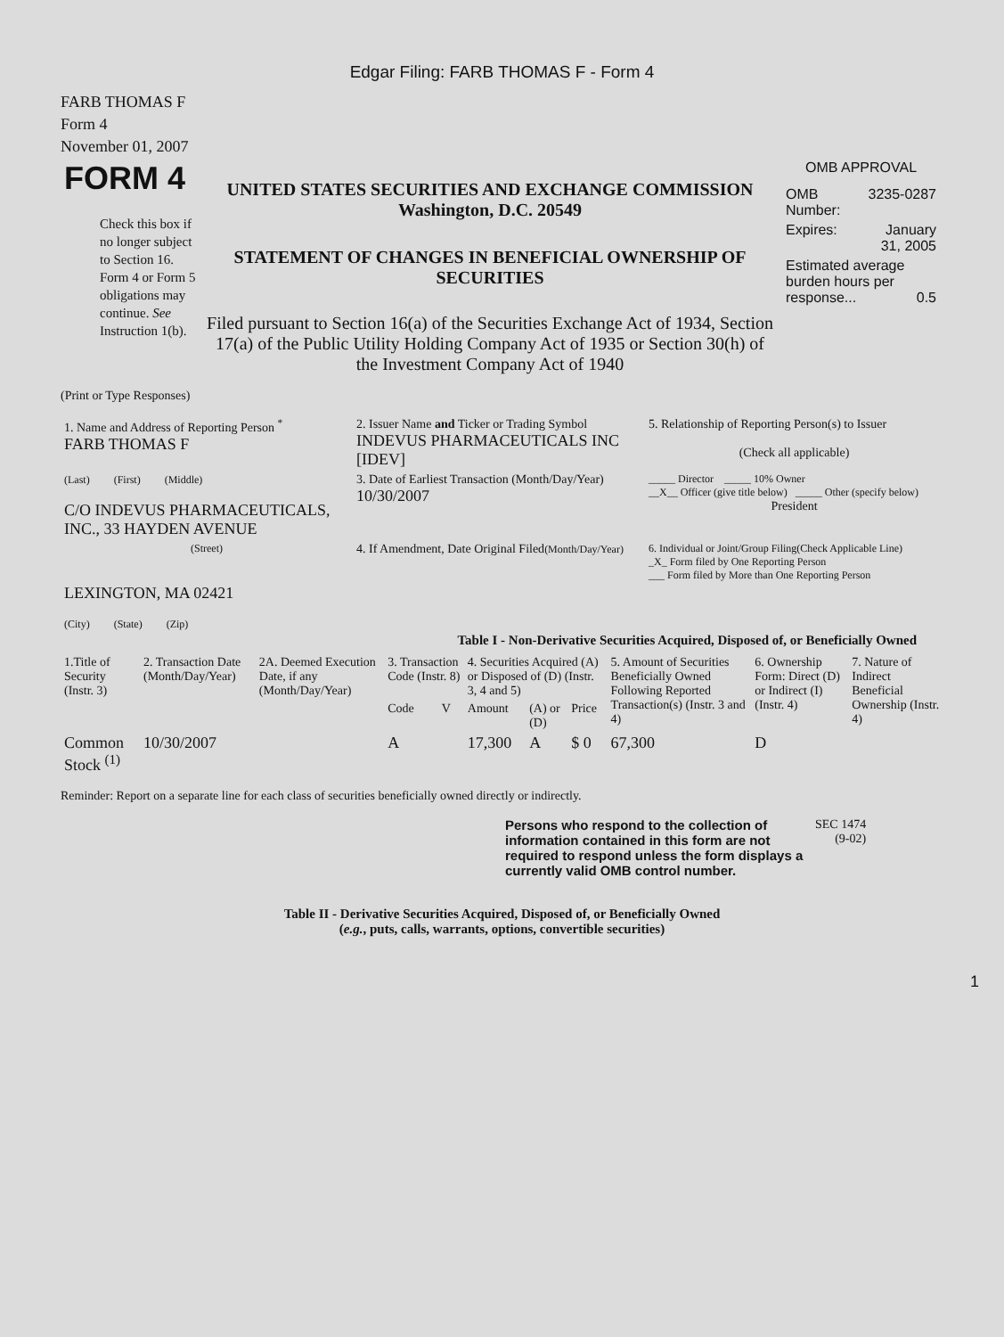Edgar Filing: FARB THOMAS F - Form 4
FARB THOMAS F
Form 4
November 01, 2007
| FORM 4 Check this box if no longer subject to Section 16. Form 4 or Form 5 obligations may continue. See Instruction 1(b). | UNITED STATES SECURITIES AND EXCHANGE COMMISSION Washington, D.C. 20549 STATEMENT OF CHANGES IN BENEFICIAL OWNERSHIP OF SECURITIES Filed pursuant to Section 16(a) of the Securities Exchange Act of 1934, Section 17(a) of the Public Utility Holding Company Act of 1935 or Section 30(h) of the Investment Company Act of 1940 | OMB APPROVAL / OMB Number: / 3235-0287 / / Expires: / January 31, 2005 / / Estimated average burden hours per response... 0.5 / / |
(Print or Type Responses)
| 1. Name and Address of Reporting Person <sup>*</sup> FARB THOMAS F | 2. Issuer Name and Ticker or Trading Symbol INDEVUS PHARMACEUTICALS INC [IDEV] | 5. Relationship of Reporting Person(s) to Issuer (Check all applicable) |
| (Last) (First) (Middle) C/O INDEVUS PHARMACEUTICALS, INC., 33 HAYDEN AVENUE | 3. Date of Earliest Transaction (Month/Day/Year) 10/30/2007 | _____ Director _____ 10% Owner __X__ Officer (give title below) _____ Other (specify below) President |
| (Street) LEXINGTON, MA 02421 (City) (State) (Zip) | 4. If Amendment, Date Original Filed (Month/Day/Year) | 6. Individual or Joint/Group Filing(Check Applicable Line) _X_ Form filed by One Reporting Person ___ Form filed by More than One Reporting Person |
Table I - Non-Derivative Securities Acquired, Disposed of, or Beneficially Owned
| 1.Title of Security (Instr. 3) | 2. Transaction Date (Month/Day/Year) | 2A. Deemed Execution Date, if any (Month/Day/Year) | 3. Transaction Code (Instr. 8) | | 4. Securities Acquired (A) or Disposed of (D) (Instr. 3, 4 and 5) | | | 5. Amount of Securities Beneficially Owned Following Reported Transaction(s) (Instr. 3 and 4) | 6. Ownership Form: Direct (D) or Indirect (I) (Instr. 4) | 7. Nature of Indirect Beneficial Ownership (Instr. 4) |
| --- | --- | --- | --- | --- | --- | --- | --- | --- | --- | --- |
| | | | Code | V | Amount | (A) or (D) | Price | | | |
| Common Stock <sup>(1)</sup> | 10/30/2007 | | A | | 17,300 | A | $ 0 | 67,300 | D | |
Reminder: Report on a separate line for each class of securities beneficially owned directly or indirectly.
| Persons who respond to the collection of information contained in this form are not required to respond unless the form displays a currently valid OMB control number. | SEC 1474 (9-02) |
Table II - Derivative Securities Acquired, Disposed of, or Beneficially Owned
(e.g., puts, calls, warrants, options, convertible securities)
1